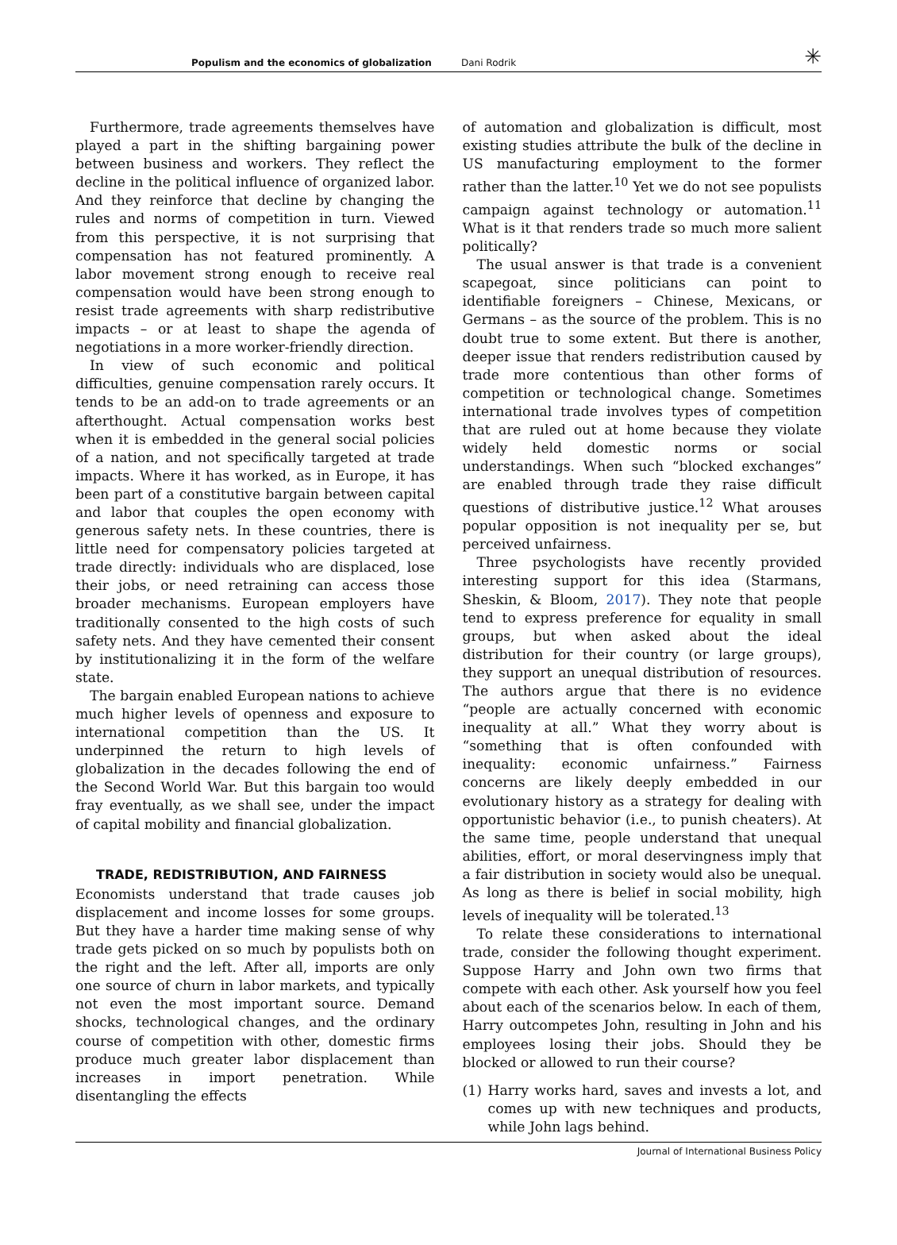Populism and the economics of globalization Dani Rodrik ✳
Furthermore, trade agreements themselves have played a part in the shifting bargaining power between business and workers. They reflect the decline in the political influence of organized labor. And they reinforce that decline by changing the rules and norms of competition in turn. Viewed from this perspective, it is not surprising that compensation has not featured prominently. A labor movement strong enough to receive real compensation would have been strong enough to resist trade agreements with sharp redistributive impacts – or at least to shape the agenda of negotiations in a more worker-friendly direction.
In view of such economic and political difficulties, genuine compensation rarely occurs. It tends to be an add-on to trade agreements or an afterthought. Actual compensation works best when it is embedded in the general social policies of a nation, and not specifically targeted at trade impacts. Where it has worked, as in Europe, it has been part of a constitutive bargain between capital and labor that couples the open economy with generous safety nets. In these countries, there is little need for compensatory policies targeted at trade directly: individuals who are displaced, lose their jobs, or need retraining can access those broader mechanisms. European employers have traditionally consented to the high costs of such safety nets. And they have cemented their consent by institutionalizing it in the form of the welfare state.
The bargain enabled European nations to achieve much higher levels of openness and exposure to international competition than the US. It underpinned the return to high levels of globalization in the decades following the end of the Second World War. But this bargain too would fray eventually, as we shall see, under the impact of capital mobility and financial globalization.
TRADE, REDISTRIBUTION, AND FAIRNESS
Economists understand that trade causes job displacement and income losses for some groups. But they have a harder time making sense of why trade gets picked on so much by populists both on the right and the left. After all, imports are only one source of churn in labor markets, and typically not even the most important source. Demand shocks, technological changes, and the ordinary course of competition with other, domestic firms produce much greater labor displacement than increases in import penetration. While disentangling the effects
of automation and globalization is difficult, most existing studies attribute the bulk of the decline in US manufacturing employment to the former rather than the latter.<sup>10</sup> Yet we do not see populists campaign against technology or automation.<sup>11</sup> What is it that renders trade so much more salient politically?
The usual answer is that trade is a convenient scapegoat, since politicians can point to identifiable foreigners – Chinese, Mexicans, or Germans – as the source of the problem. This is no doubt true to some extent. But there is another, deeper issue that renders redistribution caused by trade more contentious than other forms of competition or technological change. Sometimes international trade involves types of competition that are ruled out at home because they violate widely held domestic norms or social understandings. When such “blocked exchanges” are enabled through trade they raise difficult questions of distributive justice.<sup>12</sup> What arouses popular opposition is not inequality per se, but perceived unfairness.
Three psychologists have recently provided interesting support for this idea (Starmans, Sheskin, & Bloom, 2017). They note that people tend to express preference for equality in small groups, but when asked about the ideal distribution for their country (or large groups), they support an unequal distribution of resources. The authors argue that there is no evidence “people are actually concerned with economic inequality at all.” What they worry about is “something that is often confounded with inequality: economic unfairness.” Fairness concerns are likely deeply embedded in our evolutionary history as a strategy for dealing with opportunistic behavior (i.e., to punish cheaters). At the same time, people understand that unequal abilities, effort, or moral deservingness imply that a fair distribution in society would also be unequal. As long as there is belief in social mobility, high levels of inequality will be tolerated.<sup>13</sup>
To relate these considerations to international trade, consider the following thought experiment. Suppose Harry and John own two firms that compete with each other. Ask yourself how you feel about each of the scenarios below. In each of them, Harry outcompetes John, resulting in John and his employees losing their jobs. Should they be blocked or allowed to run their course?
(1) Harry works hard, saves and invests a lot, and comes up with new techniques and products, while John lags behind.
Journal of International Business Policy